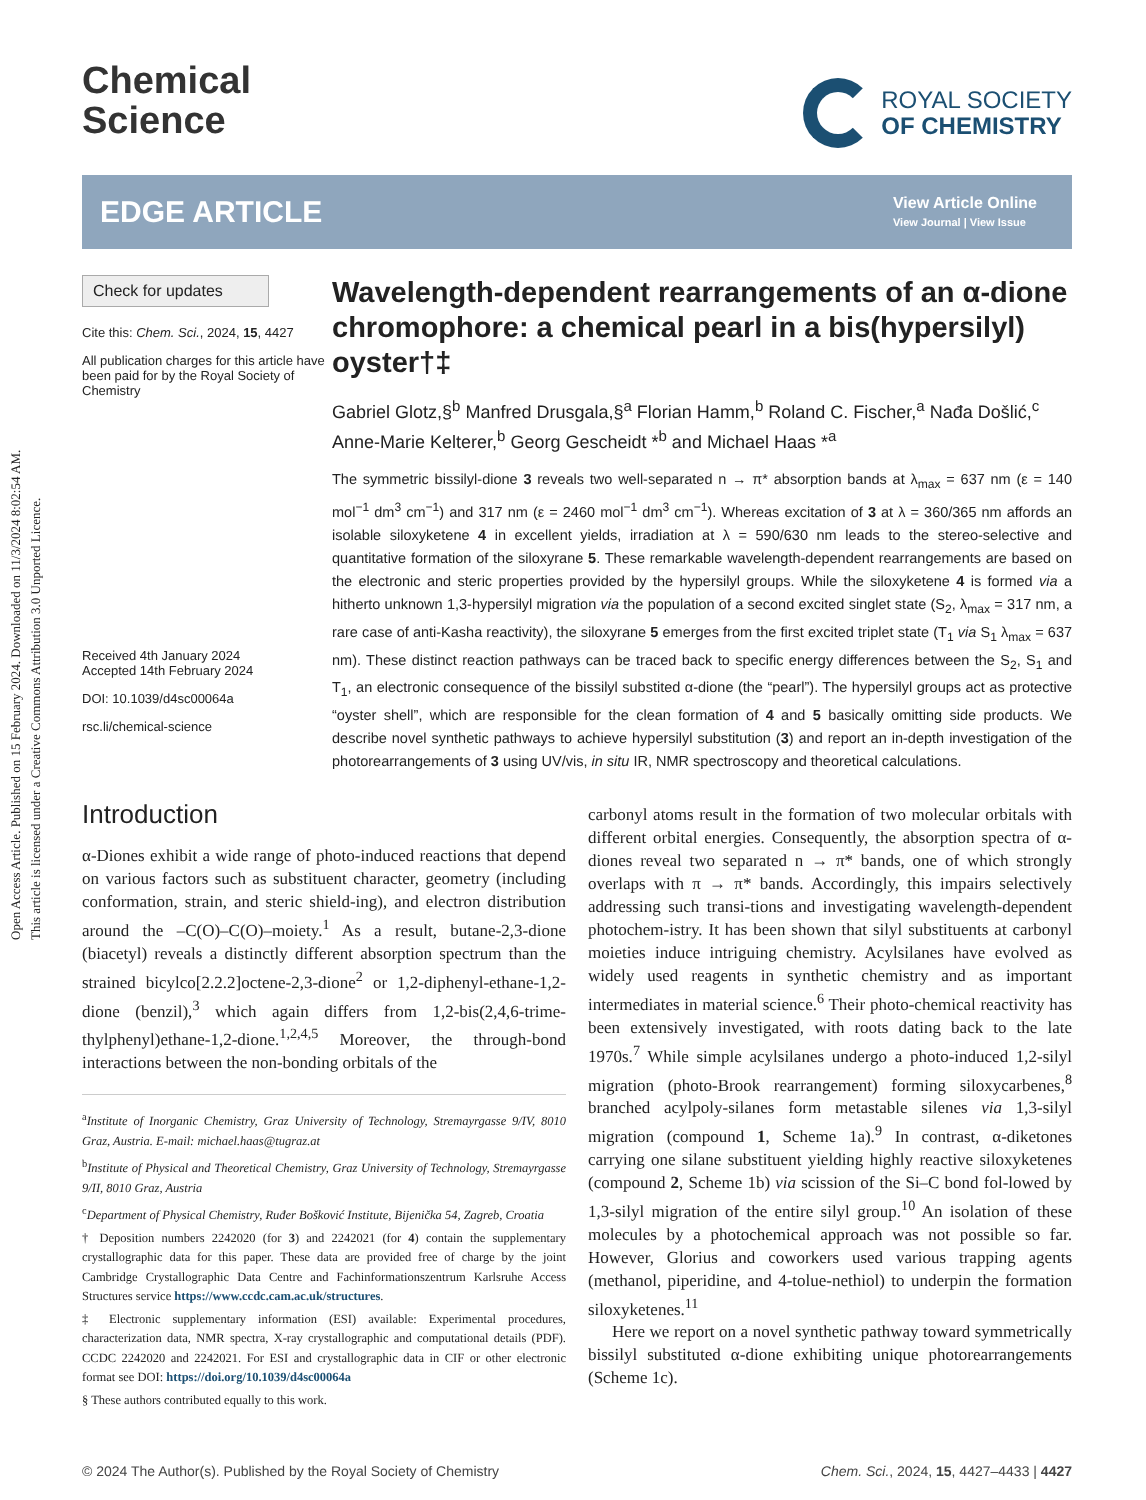Open Access Article. Published on 15 February 2024. Downloaded on 11/3/2024 8:02:54 AM.
This article is licensed under a Creative Commons Attribution 3.0 Unported Licence.
Chemical
Science
ROYAL SOCIETY
OF CHEMISTRY
EDGE ARTICLE
View Article Online
View Journal | View Issue
Check for updates
Cite this: Chem. Sci., 2024, 15, 4427
All publication charges for this article have been paid for by the Royal Society of Chemistry
Received 4th January 2024
Accepted 14th February 2024
DOI: 10.1039/d4sc00064a
rsc.li/chemical-science
Wavelength-dependent rearrangements of an α-dione chromophore: a chemical pearl in a bis(hypersilyl) oyster†‡
Gabriel Glotz,§<sup>b</sup> Manfred Drusgala,§<sup>a</sup> Florian Hamm,<sup>b</sup> Roland C. Fischer,<sup>a</sup> Nađa Došlić,<sup>c</sup> Anne-Marie Kelterer,<sup>b</sup> Georg Gescheidt *<sup>b</sup> and Michael Haas *<sup>a</sup>
The symmetric bissilyl-dione 3 reveals two well-separated n → π* absorption bands at λ<sub>max</sub> = 637 nm (ε = 140 mol<sup>−1</sup> dm<sup>3</sup> cm<sup>−1</sup>) and 317 nm (ε = 2460 mol<sup>−1</sup> dm<sup>3</sup> cm<sup>−1</sup>). Whereas excitation of 3 at λ = 360/365 nm affords an isolable siloxyketene 4 in excellent yields, irradiation at λ = 590/630 nm leads to the stereo-selective and quantitative formation of the siloxyrane 5. These remarkable wavelength-dependent rearrangements are based on the electronic and steric properties provided by the hypersilyl groups. While the siloxyketene 4 is formed via a hitherto unknown 1,3-hypersilyl migration via the population of a second excited singlet state (S<sub>2</sub>, λ<sub>max</sub> = 317 nm, a rare case of anti-Kasha reactivity), the siloxyrane 5 emerges from the first excited triplet state (T<sub>1</sub> via S<sub>1</sub> λ<sub>max</sub> = 637 nm). These distinct reaction pathways can be traced back to specific energy differences between the S<sub>2</sub>, S<sub>1</sub> and T<sub>1</sub>, an electronic consequence of the bissilyl substited α-dione (the “pearl”). The hypersilyl groups act as protective “oyster shell”, which are responsible for the clean formation of 4 and 5 basically omitting side products. We describe novel synthetic pathways to achieve hypersilyl substitution (3) and report an in-depth investigation of the photorearrangements of 3 using UV/vis, in situ IR, NMR spectroscopy and theoretical calculations.
Introduction
α-Diones exhibit a wide range of photo-induced reactions that depend on various factors such as substituent character, geometry (including conformation, strain, and steric shield-ing), and electron distribution around the –C(O)–C(O)–moiety.<sup>1</sup> As a result, butane-2,3-dione (biacetyl) reveals a distinctly different absorption spectrum than the strained bicylco[2.2.2]octene-2,3-dione<sup>2</sup> or 1,2-diphenyl-ethane-1,2-dione (benzil),<sup>3</sup> which again differs from 1,2-bis(2,4,6-trime-thylphenyl)ethane-1,2-dione.<sup>1,2,4,5</sup> Moreover, the through-bond interactions between the non-bonding orbitals of the
<sup>a</sup> Institute of Inorganic Chemistry, Graz University of Technology, Stremayrgasse 9/IV, 8010 Graz, Austria. E-mail: michael.haas@tugraz.at
<sup>b</sup> Institute of Physical and Theoretical Chemistry, Graz University of Technology, Stremayrgasse 9/II, 8010 Graz, Austria
<sup>c</sup> Department of Physical Chemistry, Ruđer Bošković Institute, Bijenička 54, Zagreb, Croatia
† Deposition numbers 2242020 (for 3) and 2242021 (for 4) contain the supplementary crystallographic data for this paper. These data are provided free of charge by the joint Cambridge Crystallographic Data Centre and Fachinformationszentrum Karlsruhe Access Structures service https://www.ccdc.cam.ac.uk/structures.
‡ Electronic supplementary information (ESI) available: Experimental procedures, characterization data, NMR spectra, X-ray crystallographic and computational details (PDF). CCDC 2242020 and 2242021. For ESI and crystallographic data in CIF or other electronic format see DOI: https://doi.org/10.1039/d4sc00064a
§ These authors contributed equally to this work.
carbonyl atoms result in the formation of two molecular orbitals with different orbital energies. Consequently, the absorption spectra of α-diones reveal two separated n → π* bands, one of which strongly overlaps with π → π* bands. Accordingly, this impairs selectively addressing such transi-tions and investigating wavelength-dependent photochem-istry. It has been shown that silyl substituents at carbonyl moieties induce intriguing chemistry. Acylsilanes have evolved as widely used reagents in synthetic chemistry and as important intermediates in material science.<sup>6</sup> Their photo-chemical reactivity has been extensively investigated, with roots dating back to the late 1970s.<sup>7</sup> While simple acylsilanes undergo a photo-induced 1,2-silyl migration (photo-Brook rearrangement) forming siloxycarbenes,<sup>8</sup> branched acylpoly-silanes form metastable silenes via 1,3-silyl migration (compound 1, Scheme 1a).<sup>9</sup> In contrast, α-diketones carrying one silane substituent yielding highly reactive siloxyketenes (compound 2, Scheme 1b) via scission of the Si–C bond fol-lowed by 1,3-silyl migration of the entire silyl group.<sup>10</sup> An isolation of these molecules by a photochemical approach was not possible so far. However, Glorius and coworkers used various trapping agents (methanol, piperidine, and 4-tolue-nethiol) to underpin the formation siloxyketenes.<sup>11</sup>
Here we report on a novel synthetic pathway toward symmetrically bissilyl substituted α-dione exhibiting unique photorearrangements (Scheme 1c).
© 2024 The Author(s). Published by the Royal Society of Chemistry Chem. Sci., 2024, 15, 4427–4433 | 4427